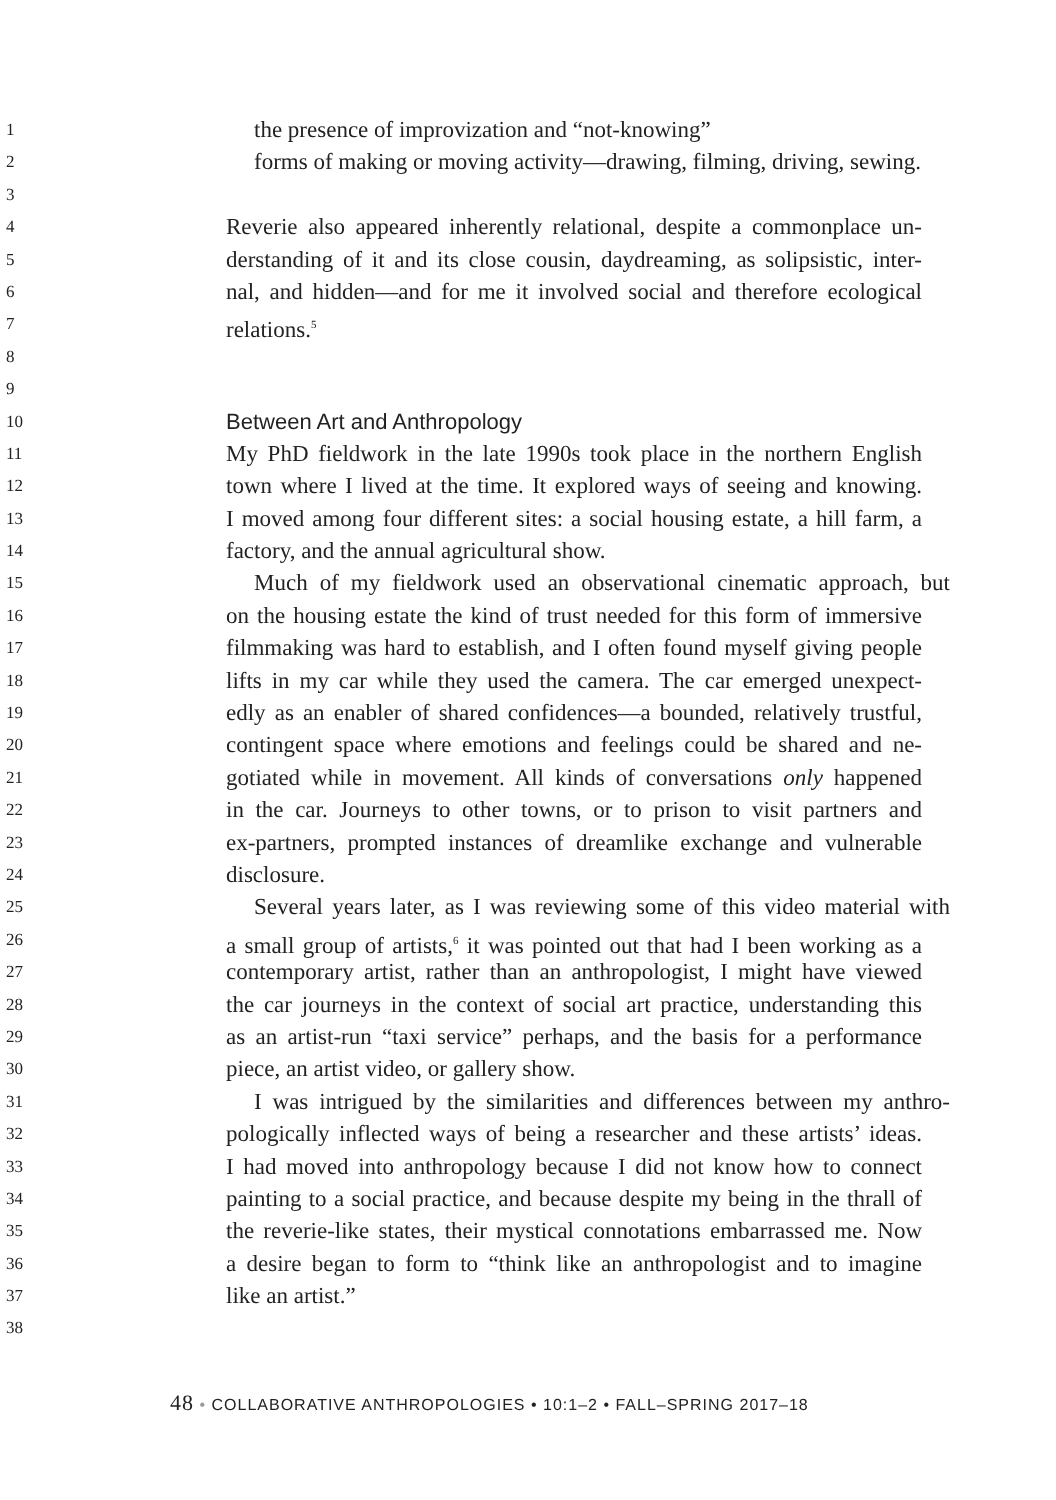1 the presence of improvization and “not-knowing”
2 forms of making or moving activity—drawing, filming, driving, sewing.
3
4 Reverie also appeared inherently relational, despite a commonplace un-
5 derstanding of it and its close cousin, daydreaming, as solipsistic, inter-
6 nal, and hidden—and for me it involved social and therefore ecological
7 relations.<sup>5</sup>
8
9
10
Between Art and Anthropology
11 My PhD fieldwork in the late 1990s took place in the northern English
12 town where I lived at the time. It explored ways of seeing and knowing.
13 I moved among four different sites: a social housing estate, a hill farm, a
14 factory, and the annual agricultural show.
15 Much of my fieldwork used an observational cinematic approach, but
16 on the housing estate the kind of trust needed for this form of immersive
17 filmmaking was hard to establish, and I often found myself giving people
18 lifts in my car while they used the camera. The car emerged unexpect-
19 edly as an enabler of shared confidences—a bounded, relatively trustful,
20 contingent space where emotions and feelings could be shared and ne-
21 gotiated while in movement. All kinds of conversations only happened
22 in the car. Journeys to other towns, or to prison to visit partners and
23 ex-partners, prompted instances of dreamlike exchange and vulnerable
24 disclosure.
25 Several years later, as I was reviewing some of this video material with
26 a small group of artists,<sup>6</sup> it was pointed out that had I been working as a
27 contemporary artist, rather than an anthropologist, I might have viewed
28 the car journeys in the context of social art practice, understanding this
29 as an artist-run “taxi service” perhaps, and the basis for a performance
30 piece, an artist video, or gallery show.
31 I was intrigued by the similarities and differences between my anthro-
32 pologically inflected ways of being a researcher and these artists’ ideas.
33 I had moved into anthropology because I did not know how to connect
34 painting to a social practice, and because despite my being in the thrall of
35 the reverie-like states, their mystical connotations embarrassed me. Now
36 a desire began to form to “think like an anthropologist and to imagine
37 like an artist.”
38
48 • COLLABORATIVE ANTHROPOLOGIES • 10:1–2 • FALL–SPRING 2017–18